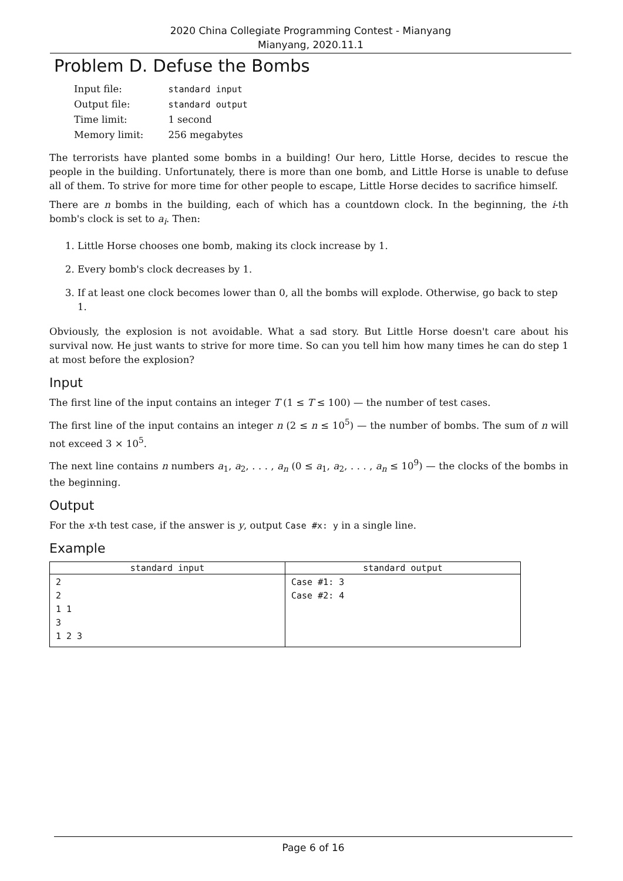2020 China Collegiate Programming Contest - Mianyang
Mianyang, 2020.11.1
Problem D. Defuse the Bombs
| Input file: | standard input |
| Output file: | standard output |
| Time limit: | 1 second |
| Memory limit: | 256 megabytes |
The terrorists have planted some bombs in a building! Our hero, Little Horse, decides to rescue the people in the building. Unfortunately, there is more than one bomb, and Little Horse is unable to defuse all of them. To strive for more time for other people to escape, Little Horse decides to sacrifice himself.
There are n bombs in the building, each of which has a countdown clock. In the beginning, the i-th bomb's clock is set to a<sub>i</sub>. Then:
1. Little Horse chooses one bomb, making its clock increase by 1.
2. Every bomb's clock decreases by 1.
3. If at least one clock becomes lower than 0, all the bombs will explode. Otherwise, go back to step 1.
Obviously, the explosion is not avoidable. What a sad story. But Little Horse doesn't care about his survival now. He just wants to strive for more time. So can you tell him how many times he can do step 1 at most before the explosion?
Input
The first line of the input contains an integer T (1 ≤ T ≤ 100) — the number of test cases.
The first line of the input contains an integer n (2 ≤ n ≤ 10<sup>5</sup>) — the number of bombs. The sum of n will not exceed 3 × 10<sup>5</sup>.
The next line contains n numbers a<sub>1</sub>, a<sub>2</sub>, . . . , a<sub>n</sub> (0 ≤ a<sub>1</sub>, a<sub>2</sub>, . . . , a<sub>n</sub> ≤ 10<sup>9</sup>) — the clocks of the bombs in the beginning.
Output
For the x-th test case, if the answer is y, output Case #x: y in a single line.
Example
| standard input | standard output |
| --- | --- |
| 2 2 1 1 3 1 2 3 | Case #1: 3 Case #2: 4 |
Page 6 of 16